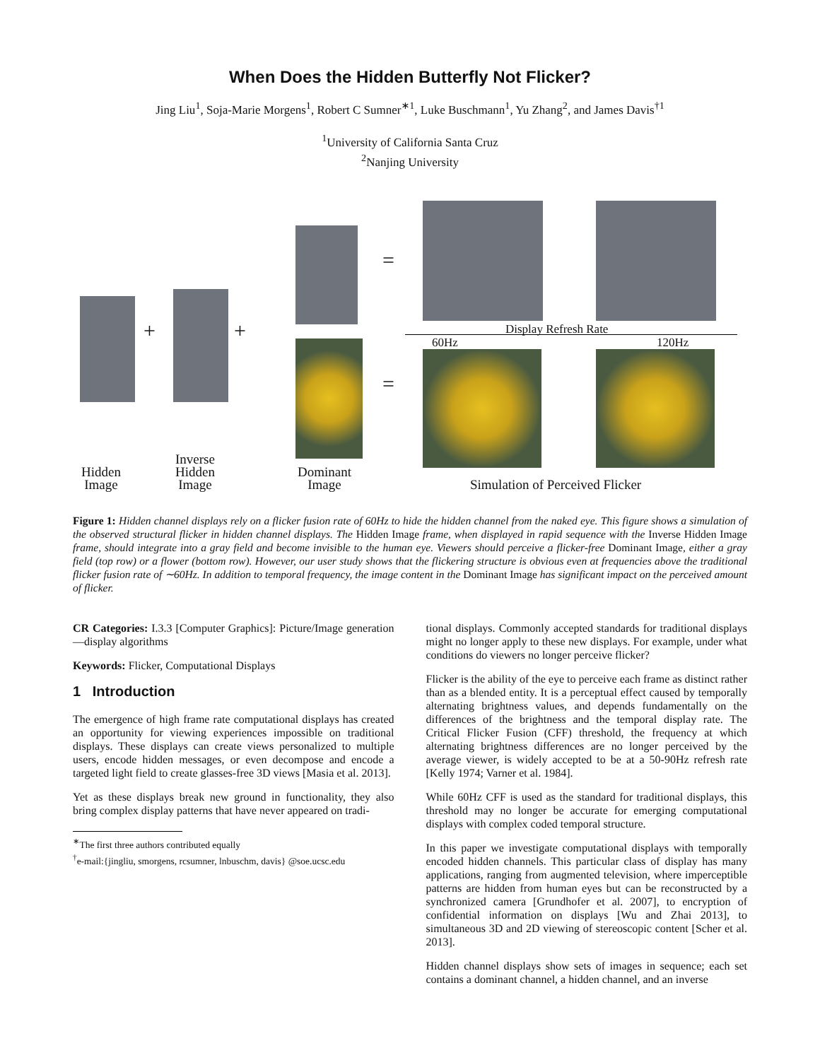When Does the Hidden Butterfly Not Flicker?
Jing Liu<sup>1</sup>, Soja-Marie Morgens<sup>1</sup>, Robert C Sumner<sup>∗1</sup>, Luke Buschmann<sup>1</sup>, Yu Zhang<sup>2</sup>, and James Davis<sup>†1</sup>
<sup>1</sup> University of California Santa Cruz
<sup>2</sup> Nanjing University
+ +
=
=
Display Refresh Rate
60Hz 120Hz
Hidden
Image
Inverse
Hidden
Image
Dominant
Image
Simulation of Perceived Flicker
Figure 1: Hidden channel displays rely on a flicker fusion rate of 60Hz to hide the hidden channel from the naked eye. This figure shows a simulation of the observed structural flicker in hidden channel displays. The Hidden Image frame, when displayed in rapid sequence with the Inverse Hidden Image frame, should integrate into a gray field and become invisible to the human eye. Viewers should perceive a flicker-free Dominant Image, either a gray field (top row) or a flower (bottom row). However, our user study shows that the flickering structure is obvious even at frequencies above the traditional flicker fusion rate of ∼60Hz. In addition to temporal frequency, the image content in the Dominant Image has significant impact on the perceived amount of flicker.
CR Categories: I.3.3 [Computer Graphics]: Picture/Image generation—display algorithms
Keywords: Flicker, Computational Displays
1 Introduction
The emergence of high frame rate computational displays has created an opportunity for viewing experiences impossible on traditional displays. These displays can create views personalized to multiple users, encode hidden messages, or even decompose and encode a targeted light field to create glasses-free 3D views [Masia et al. 2013].
Yet as these displays break new ground in functionality, they also bring complex display patterns that have never appeared on tradi-
<sup>∗</sup>The first three authors contributed equally
<sup>†</sup> e-mail:{jingliu, smorgens, rcsumner, lnbuschm, davis} @soe.ucsc.edu
tional displays. Commonly accepted standards for traditional displays might no longer apply to these new displays. For example, under what conditions do viewers no longer perceive flicker?
Flicker is the ability of the eye to perceive each frame as distinct rather than as a blended entity. It is a perceptual effect caused by temporally alternating brightness values, and depends fundamentally on the differences of the brightness and the temporal display rate. The Critical Flicker Fusion (CFF) threshold, the frequency at which alternating brightness differences are no longer perceived by the average viewer, is widely accepted to be at a 50-90Hz refresh rate [Kelly 1974; Varner et al. 1984].
While 60Hz CFF is used as the standard for traditional displays, this threshold may no longer be accurate for emerging computational displays with complex coded temporal structure.
In this paper we investigate computational displays with temporally encoded hidden channels. This particular class of display has many applications, ranging from augmented television, where imperceptible patterns are hidden from human eyes but can be reconstructed by a synchronized camera [Grundhofer et al. 2007], to encryption of confidential information on displays [Wu and Zhai 2013], to simultaneous 3D and 2D viewing of stereoscopic content [Scher et al. 2013].
Hidden channel displays show sets of images in sequence; each set contains a dominant channel, a hidden channel, and an inverse